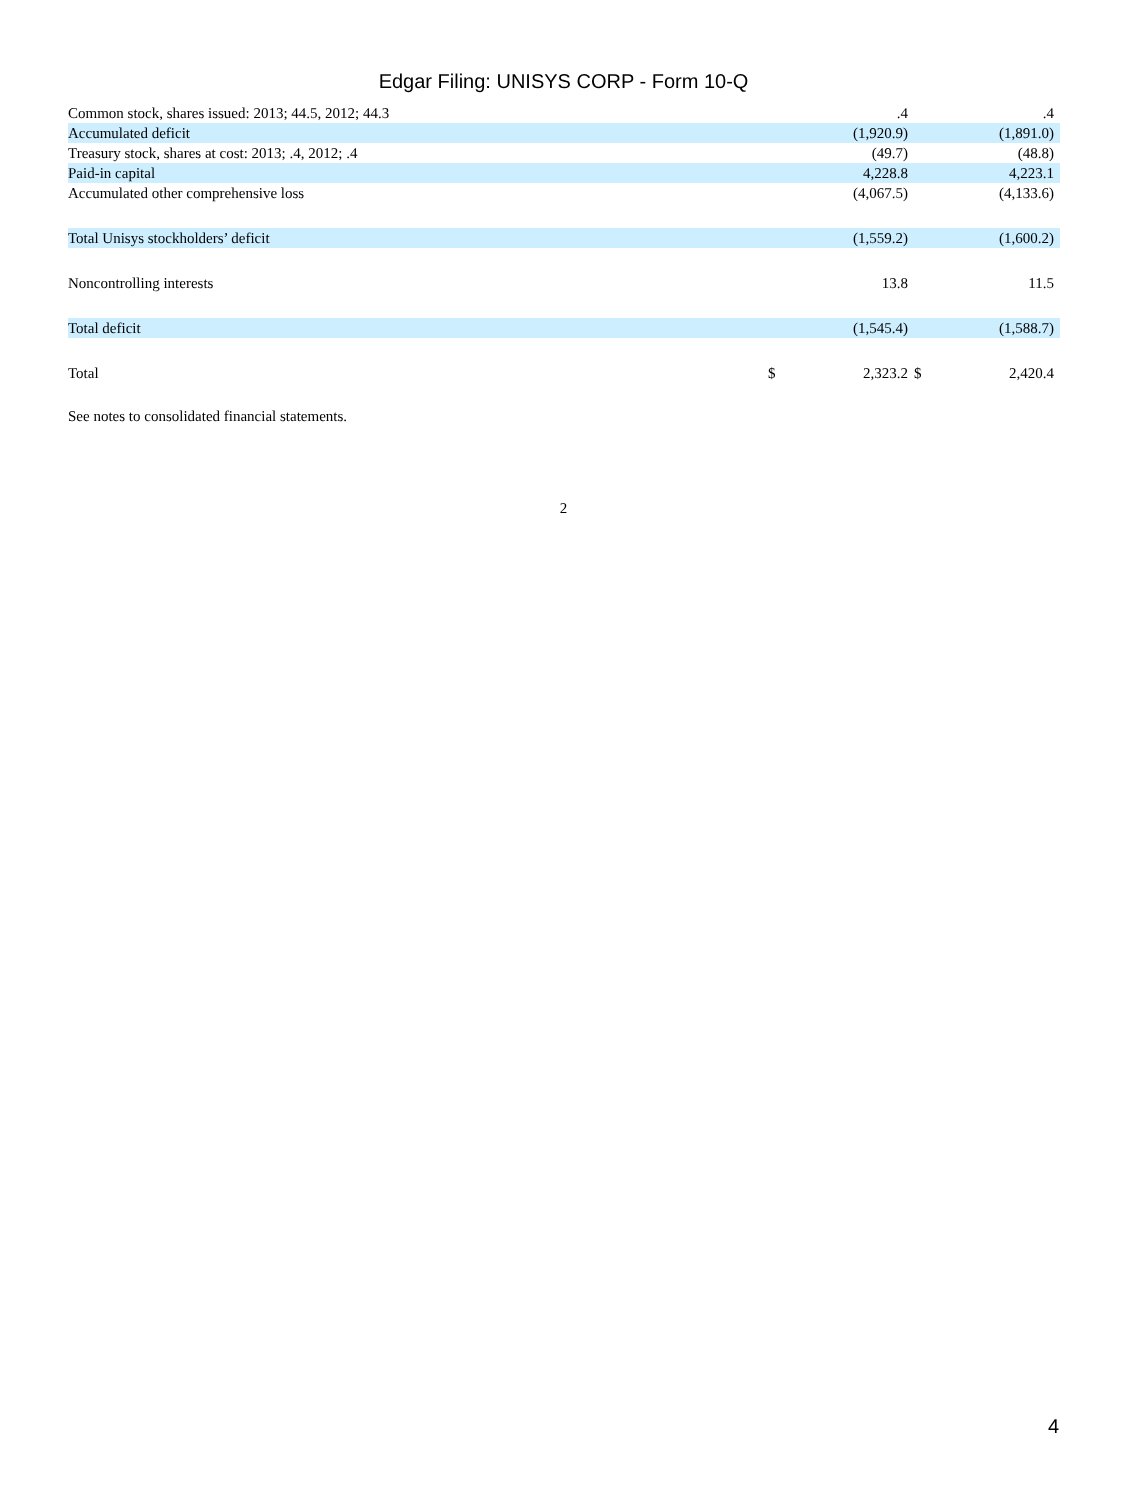Edgar Filing: UNISYS CORP - Form 10-Q
| Common stock, shares issued: 2013; 44.5, 2012; 44.3 | | .4 | | .4 |
| Accumulated deficit | | (1,920.9) | | (1,891.0) |
| Treasury stock, shares at cost: 2013; .4, 2012; .4 | | (49.7) | | (48.8) |
| Paid-in capital | | 4,228.8 | | 4,223.1 |
| Accumulated other comprehensive loss | | (4,067.5) | | (4,133.6) |
| Total Unisys stockholders’ deficit | | (1,559.2) | | (1,600.2) |
| Noncontrolling interests | | 13.8 | | 11.5 |
| Total deficit | | (1,545.4) | | (1,588.7) |
| Total | $ | 2,323.2 | $ | 2,420.4 |
See notes to consolidated financial statements.
2
4